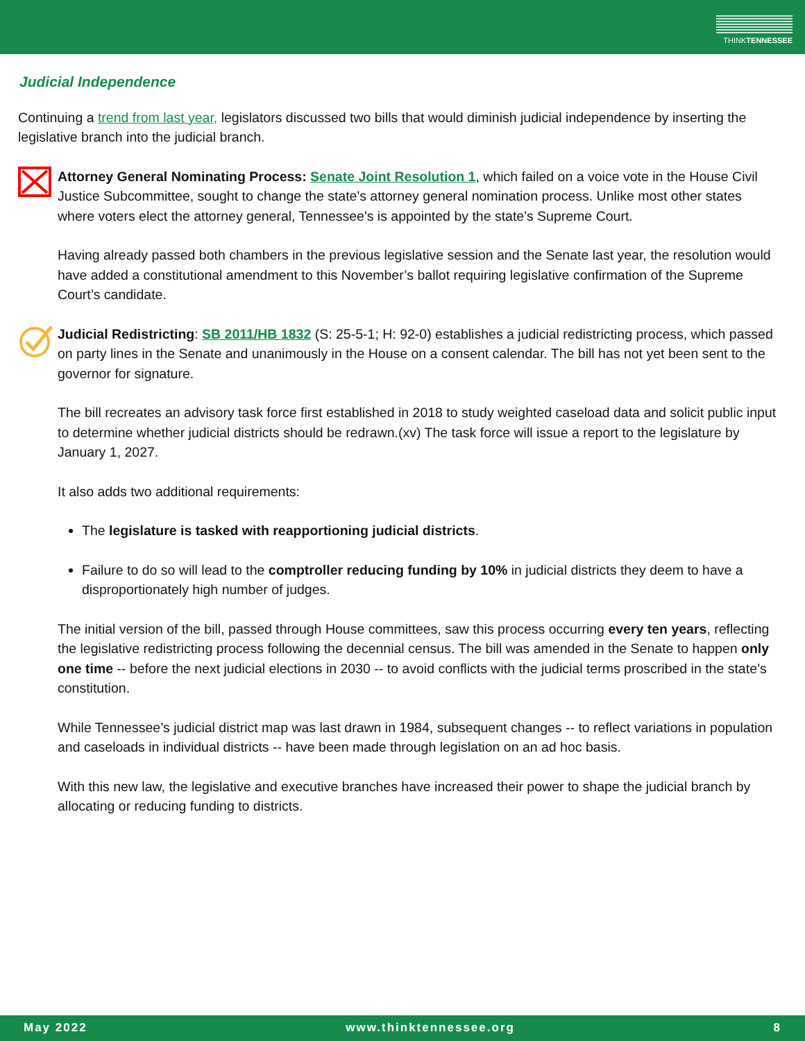THINKTENNESSEE
Judicial Independence
Continuing a trend from last year, legislators discussed two bills that would diminish judicial independence by inserting the legislative branch into the judicial branch.
Attorney General Nominating Process: Senate Joint Resolution 1, which failed on a voice vote in the House Civil Justice Subcommittee, sought to change the state's attorney general nomination process. Unlike most other states where voters elect the attorney general, Tennessee's is appointed by the state's Supreme Court.
Having already passed both chambers in the previous legislative session and the Senate last year, the resolution would have added a constitutional amendment to this November’s ballot requiring legislative confirmation of the Supreme Court’s candidate.
Judicial Redistricting: SB 2011/HB 1832 (S: 25-5-1; H: 92-0) establishes a judicial redistricting process, which passed on party lines in the Senate and unanimously in the House on a consent calendar. The bill has not yet been sent to the governor for signature.
The bill recreates an advisory task force first established in 2018 to study weighted caseload data and solicit public input to determine whether judicial districts should be redrawn.(xv) The task force will issue a report to the legislature by January 1, 2027.
It also adds two additional requirements:
The legislature is tasked with reapportioning judicial districts.
Failure to do so will lead to the comptroller reducing funding by 10% in judicial districts they deem to have a disproportionately high number of judges.
The initial version of the bill, passed through House committees, saw this process occurring every ten years, reflecting the legislative redistricting process following the decennial census. The bill was amended in the Senate to happen only one time -- before the next judicial elections in 2030 -- to avoid conflicts with the judicial terms proscribed in the state’s constitution.
While Tennessee’s judicial district map was last drawn in 1984, subsequent changes -- to reflect variations in population and caseloads in individual districts -- have been made through legislation on an ad hoc basis.
With this new law, the legislative and executive branches have increased their power to shape the judicial branch by allocating or reducing funding to districts.
May 2022 www.thinktennessee.org 8